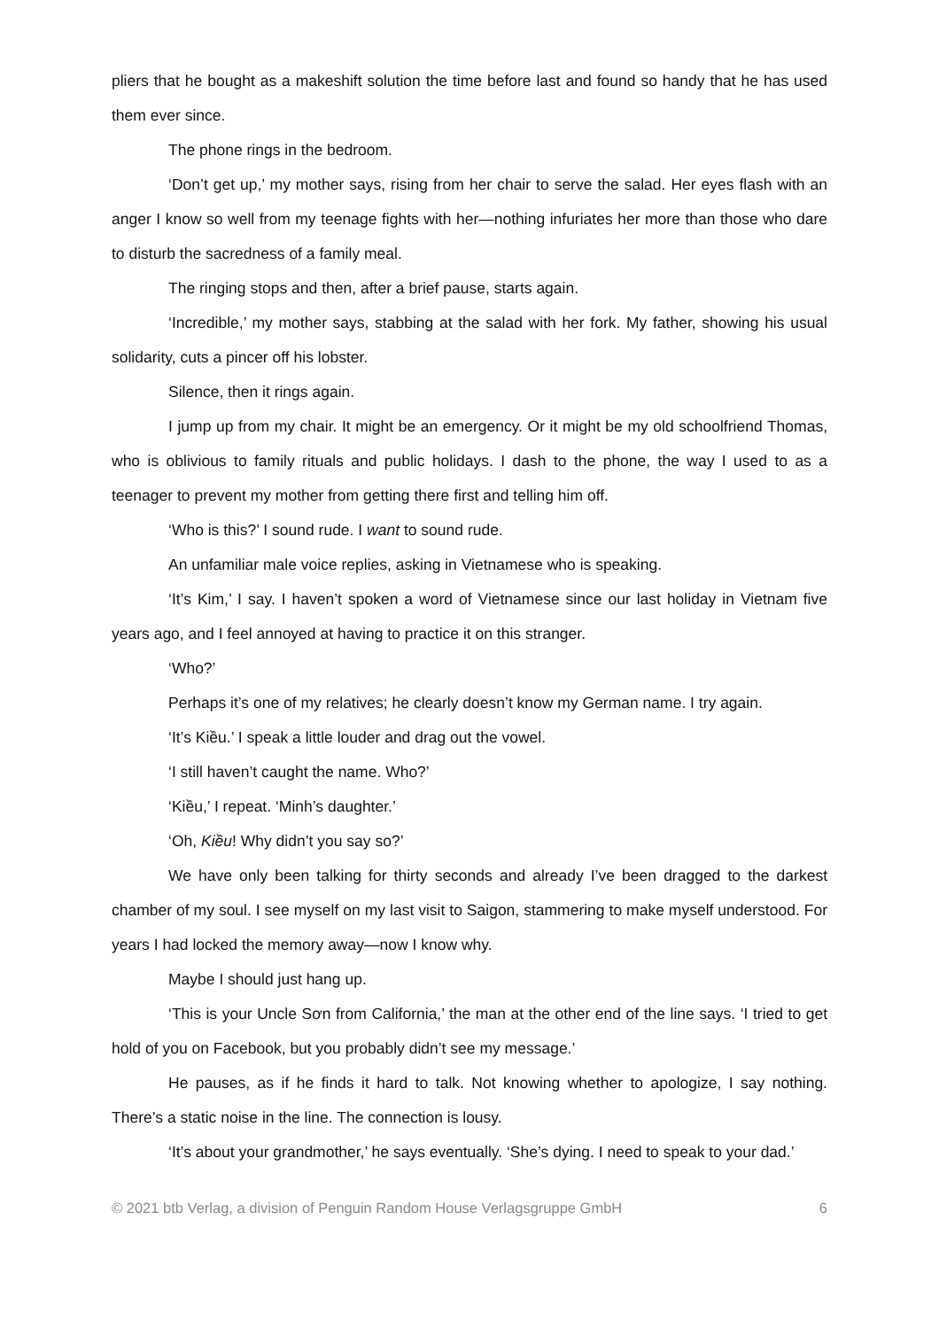pliers that he bought as a makeshift solution the time before last and found so handy that he has used them ever since.
The phone rings in the bedroom.
‘Don’t get up,’ my mother says, rising from her chair to serve the salad. Her eyes flash with an anger I know so well from my teenage fights with her—nothing infuriates her more than those who dare to disturb the sacredness of a family meal.
The ringing stops and then, after a brief pause, starts again.
‘Incredible,’ my mother says, stabbing at the salad with her fork. My father, showing his usual solidarity, cuts a pincer off his lobster.
Silence, then it rings again.
I jump up from my chair. It might be an emergency. Or it might be my old schoolfriend Thomas, who is oblivious to family rituals and public holidays. I dash to the phone, the way I used to as a teenager to prevent my mother from getting there first and telling him off.
‘Who is this?’ I sound rude. I want to sound rude.
An unfamiliar male voice replies, asking in Vietnamese who is speaking.
‘It’s Kim,’ I say. I haven’t spoken a word of Vietnamese since our last holiday in Vietnam five years ago, and I feel annoyed at having to practice it on this stranger.
‘Who?’
Perhaps it’s one of my relatives; he clearly doesn’t know my German name. I try again.
‘It’s Kiều.’ I speak a little louder and drag out the vowel.
‘I still haven’t caught the name. Who?’
‘Kiều,’ I repeat. ‘Minh’s daughter.’
‘Oh, Kiều! Why didn’t you say so?’
We have only been talking for thirty seconds and already I’ve been dragged to the darkest chamber of my soul. I see myself on my last visit to Saigon, stammering to make myself understood. For years I had locked the memory away—now I know why.
Maybe I should just hang up.
‘This is your Uncle Sơn from California,’ the man at the other end of the line says. ‘I tried to get hold of you on Facebook, but you probably didn’t see my message.’
He pauses, as if he finds it hard to talk. Not knowing whether to apologize, I say nothing. There’s a static noise in the line. The connection is lousy.
‘It’s about your grandmother,’ he says eventually. ‘She’s dying. I need to speak to your dad.’
© 2021 btb Verlag, a division of Penguin Random House Verlagsgruppe GmbH 6